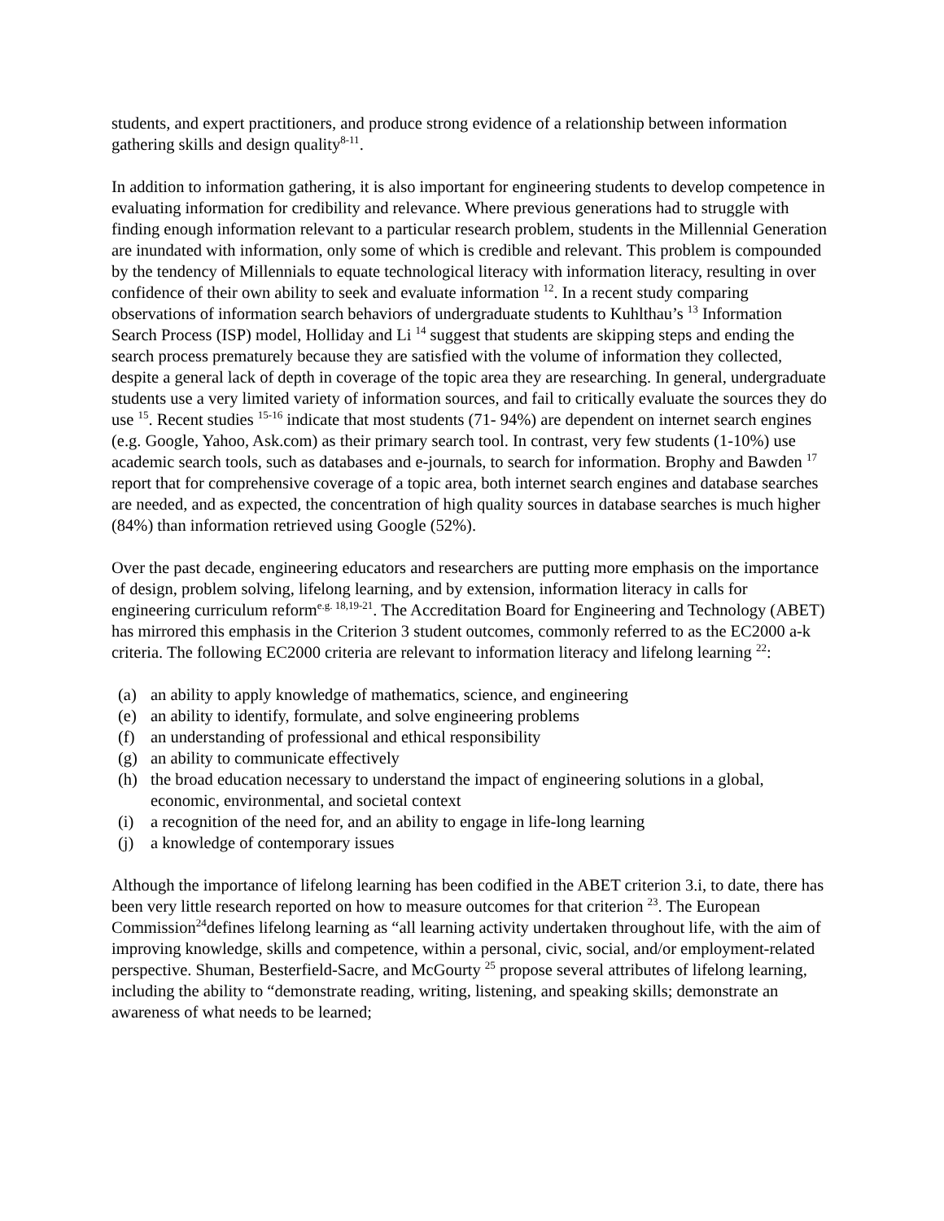students, and expert practitioners, and produce strong evidence of a relationship between information gathering skills and design quality<sup>8-11</sup>.
In addition to information gathering, it is also important for engineering students to develop competence in evaluating information for credibility and relevance. Where previous generations had to struggle with finding enough information relevant to a particular research problem, students in the Millennial Generation are inundated with information, only some of which is credible and relevant. This problem is compounded by the tendency of Millennials to equate technological literacy with information literacy, resulting in over confidence of their own ability to seek and evaluate information <sup>12</sup>. In a recent study comparing observations of information search behaviors of undergraduate students to Kuhlthau’s <sup>13</sup> Information Search Process (ISP) model, Holliday and Li <sup>14</sup> suggest that students are skipping steps and ending the search process prematurely because they are satisfied with the volume of information they collected, despite a general lack of depth in coverage of the topic area they are researching. In general, undergraduate students use a very limited variety of information sources, and fail to critically evaluate the sources they do use <sup>15</sup>. Recent studies <sup>15-16</sup> indicate that most students (71- 94%) are dependent on internet search engines (e.g. Google, Yahoo, Ask.com) as their primary search tool. In contrast, very few students (1-10%) use academic search tools, such as databases and e-journals, to search for information. Brophy and Bawden <sup>17</sup> report that for comprehensive coverage of a topic area, both internet search engines and database searches are needed, and as expected, the concentration of high quality sources in database searches is much higher (84%) than information retrieved using Google (52%).
Over the past decade, engineering educators and researchers are putting more emphasis on the importance of design, problem solving, lifelong learning, and by extension, information literacy in calls for engineering curriculum reform<sup>e.g. 18,19-21</sup>. The Accreditation Board for Engineering and Technology (ABET) has mirrored this emphasis in the Criterion 3 student outcomes, commonly referred to as the EC2000 a-k criteria. The following EC2000 criteria are relevant to information literacy and lifelong learning <sup>22</sup>:
(a) an ability to apply knowledge of mathematics, science, and engineering
(e) an ability to identify, formulate, and solve engineering problems
(f) an understanding of professional and ethical responsibility
(g) an ability to communicate effectively
(h) the broad education necessary to understand the impact of engineering solutions in a global, economic, environmental, and societal context
(i) a recognition of the need for, and an ability to engage in life-long learning
(j) a knowledge of contemporary issues
Although the importance of lifelong learning has been codified in the ABET criterion 3.i, to date, there has been very little research reported on how to measure outcomes for that criterion <sup>23</sup>. The European Commission<sup>24</sup>defines lifelong learning as “all learning activity undertaken throughout life, with the aim of improving knowledge, skills and competence, within a personal, civic, social, and/or employment-related perspective. Shuman, Besterfield-Sacre, and McGourty <sup>25</sup> propose several attributes of lifelong learning, including the ability to “demonstrate reading, writing, listening, and speaking skills; demonstrate an awareness of what needs to be learned;